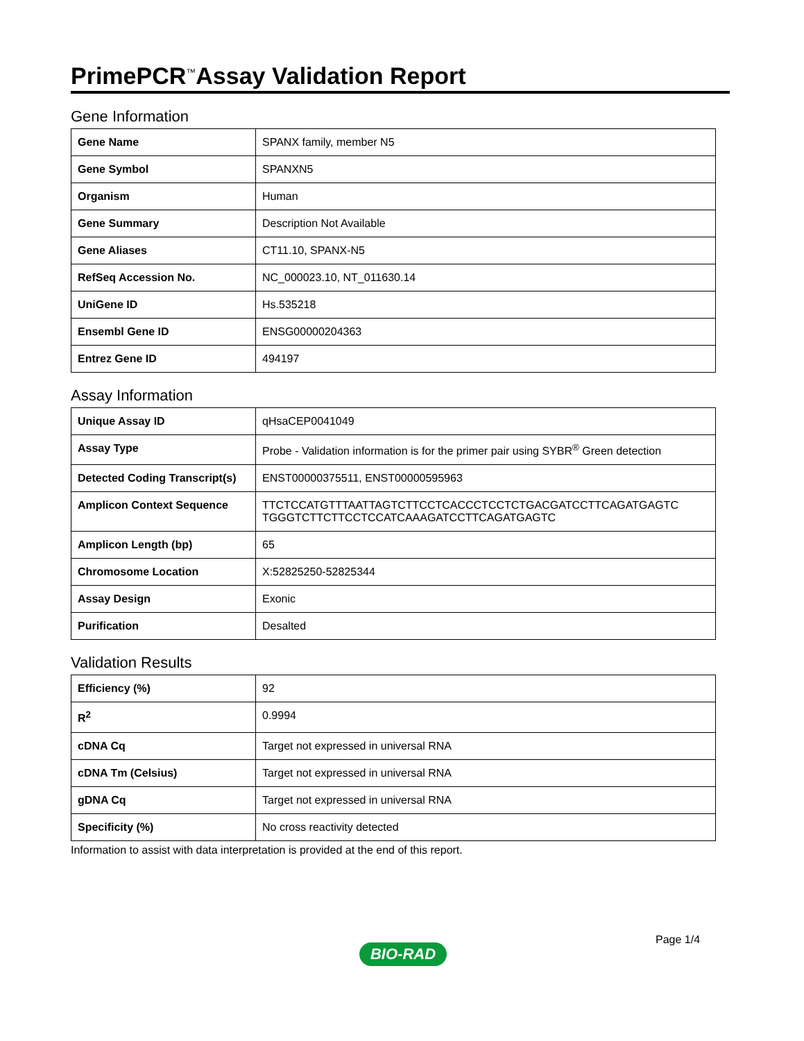PrimePCR<sup>™</sup>Assay Validation Report
Gene Information
| Gene Name | SPANX family, member N5 |
| Gene Symbol | SPANXN5 |
| Organism | Human |
| Gene Summary | Description Not Available |
| Gene Aliases | CT11.10, SPANX-N5 |
| RefSeq Accession No. | NC_000023.10, NT_011630.14 |
| UniGene ID | Hs.535218 |
| Ensembl Gene ID | ENSG00000204363 |
| Entrez Gene ID | 494197 |
Assay Information
| Unique Assay ID | qHsaCEP0041049 |
| Assay Type | Probe - Validation information is for the primer pair using SYBR<sup>®</sup> Green detection |
| Detected Coding Transcript(s) | ENST00000375511, ENST00000595963 |
| Amplicon Context Sequence | TTCTCCATGTTTAATTAGTCTTCCTCACCCTCCTCTGACGATCCTTCAGATGAGTC TGGGTCTTCTTCCTCCATCAAAGATCCTTCAGATGAGTC |
| Amplicon Length (bp) | 65 |
| Chromosome Location | X:52825250-52825344 |
| Assay Design | Exonic |
| Purification | Desalted |
Validation Results
| Efficiency (%) | 92 |
| R<sup>2</sup> | 0.9994 |
| cDNA Cq | Target not expressed in universal RNA |
| cDNA Tm (Celsius) | Target not expressed in universal RNA |
| gDNA Cq | Target not expressed in universal RNA |
| Specificity (%) | No cross reactivity detected |
Information to assist with data interpretation is provided at the end of this report.
Page 1/4
BIO-RAD